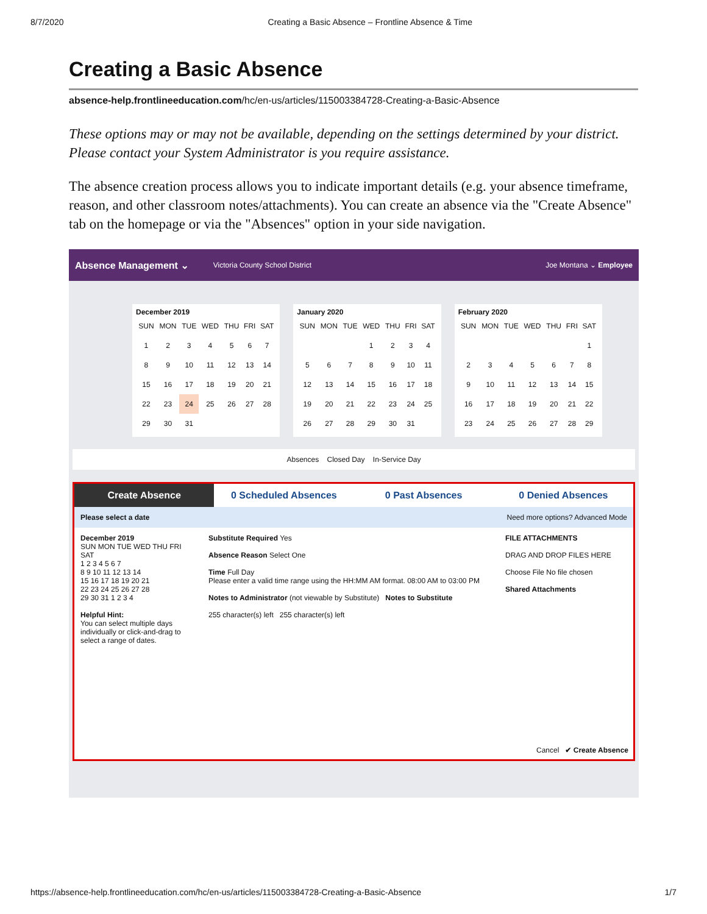8/7/2020 Creating a Basic Absence – Frontline Absence & Time
Creating a Basic Absence
absence-help.frontlineeducation.com/hc/en-us/articles/115003384728-Creating-a-Basic-Absence
These options may or may not be available, depending on the settings determined by your district. Please contact your System Administrator is you require assistance.
The absence creation process allows you to indicate important details (e.g. your absence timeframe, reason, and other classroom notes/attachments). You can create an absence via the "Create Absence" tab on the homepage or via the "Absences" option in your side navigation.
Absence Management ⌄ Victoria County School District Joe Montana ⌄ Employee
December 2019
| SUN | MON | TUE | WED | THU | FRI | SAT |
| 1 | 2 | 3 | 4 | 5 | 6 | 7 |
| 8 | 9 | 10 | 11 | 12 | 13 | 14 |
| 15 | 16 | 17 | 18 | 19 | 20 | 21 |
| 22 | 23 | 24 | 25 | 26 | 27 | 28 |
| 29 | 30 | 31 | | | | |
January 2020
| SUN | MON | TUE | WED | THU | FRI | SAT |
| | | | 1 | 2 | 3 | 4 |
| 5 | 6 | 7 | 8 | 9 | 10 | 11 |
| 12 | 13 | 14 | 15 | 16 | 17 | 18 |
| 19 | 20 | 21 | 22 | 23 | 24 | 25 |
| 26 | 27 | 28 | 29 | 30 | 31 | |
February 2020
| SUN | MON | TUE | WED | THU | FRI | SAT |
| | | | | | | 1 |
| 2 | 3 | 4 | 5 | 6 | 7 | 8 |
| 9 | 10 | 11 | 12 | 13 | 14 | 15 |
| 16 | 17 | 18 | 19 | 20 | 21 | 22 |
| 23 | 24 | 25 | 26 | 27 | 28 | 29 |
Absences Closed Day In-Service Day
Create Absence 0 Scheduled Absences 0 Past Absences 0 Denied Absences
Please select a date Need more options? Advanced Mode
December 2019
SUN MON TUE WED THU FRI SAT
1 2 3 4 5 6 7
8 9 10 11 12 13 14
15 16 17 18 19 20 21
22 23 24 25 26 27 28
29 30 31 1 2 3 4
Helpful Hint:
You can select multiple days individually or click-and-drag to select a range of dates.
Substitute Required Yes
Absence Reason Select One
Time Full Day
Please enter a valid time range using the HH:MM AM format. 08:00 AM to 03:00 PM
Notes to Administrator (not viewable by Substitute) Notes to Substitute
255 character(s) left 255 character(s) left
FILE ATTACHMENTS
DRAG AND DROP FILES HERE
Choose File No file chosen
Shared Attachments
Cancel ✔ Create Absence
https://absence-help.frontlineeducation.com/hc/en-us/articles/115003384728-Creating-a-Basic-Absence 1/7